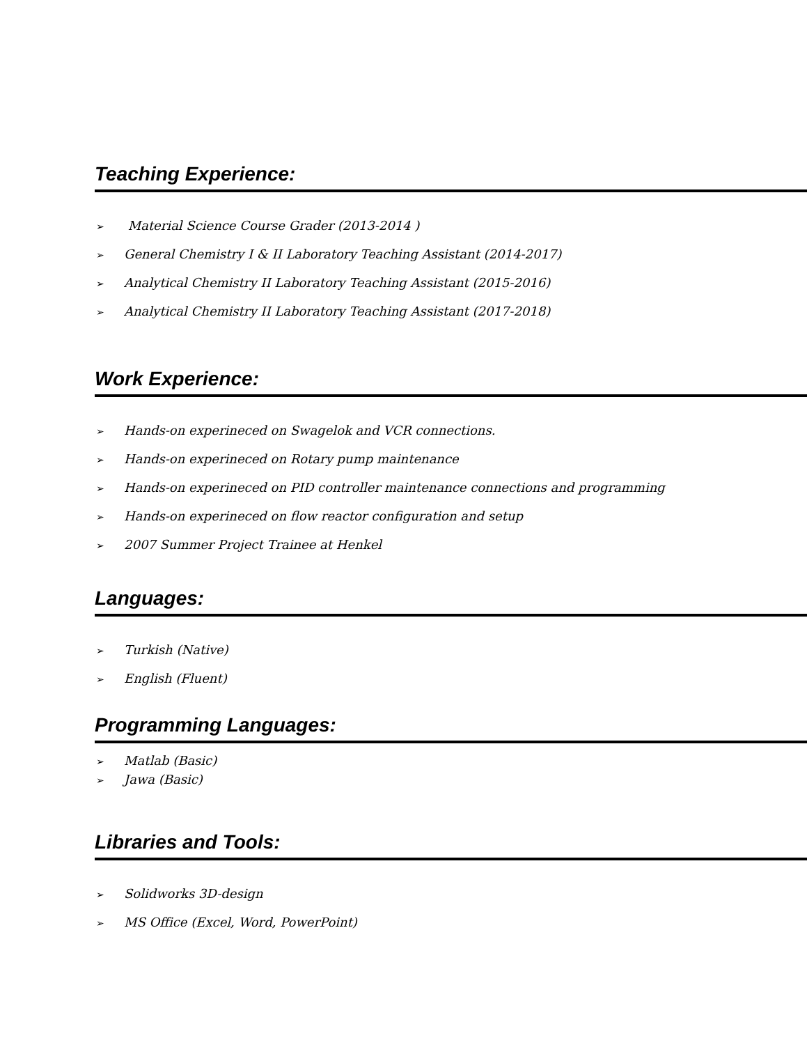Teaching Experience:
➢ Material Science Course Grader (2013-2014 )
➢ General Chemistry I & II Laboratory Teaching Assistant (2014-2017)
➢ Analytical Chemistry II Laboratory Teaching Assistant (2015-2016)
➢ Analytical Chemistry II Laboratory Teaching Assistant (2017-2018)
Work Experience:
➢ Hands-on experineced on Swagelok and VCR connections.
➢ Hands-on experineced on Rotary pump maintenance
➢ Hands-on experineced on PID controller maintenance connections and programming
➢ Hands-on experineced on flow reactor configuration and setup
➢ 2007 Summer Project Trainee at Henkel
Languages:
➢ Turkish (Native)
➢ English (Fluent)
Programming Languages:
➢ Matlab (Basic)
➢ Jawa (Basic)
Libraries and Tools:
➢ Solidworks 3D-design
➢ MS Office (Excel, Word, PowerPoint)